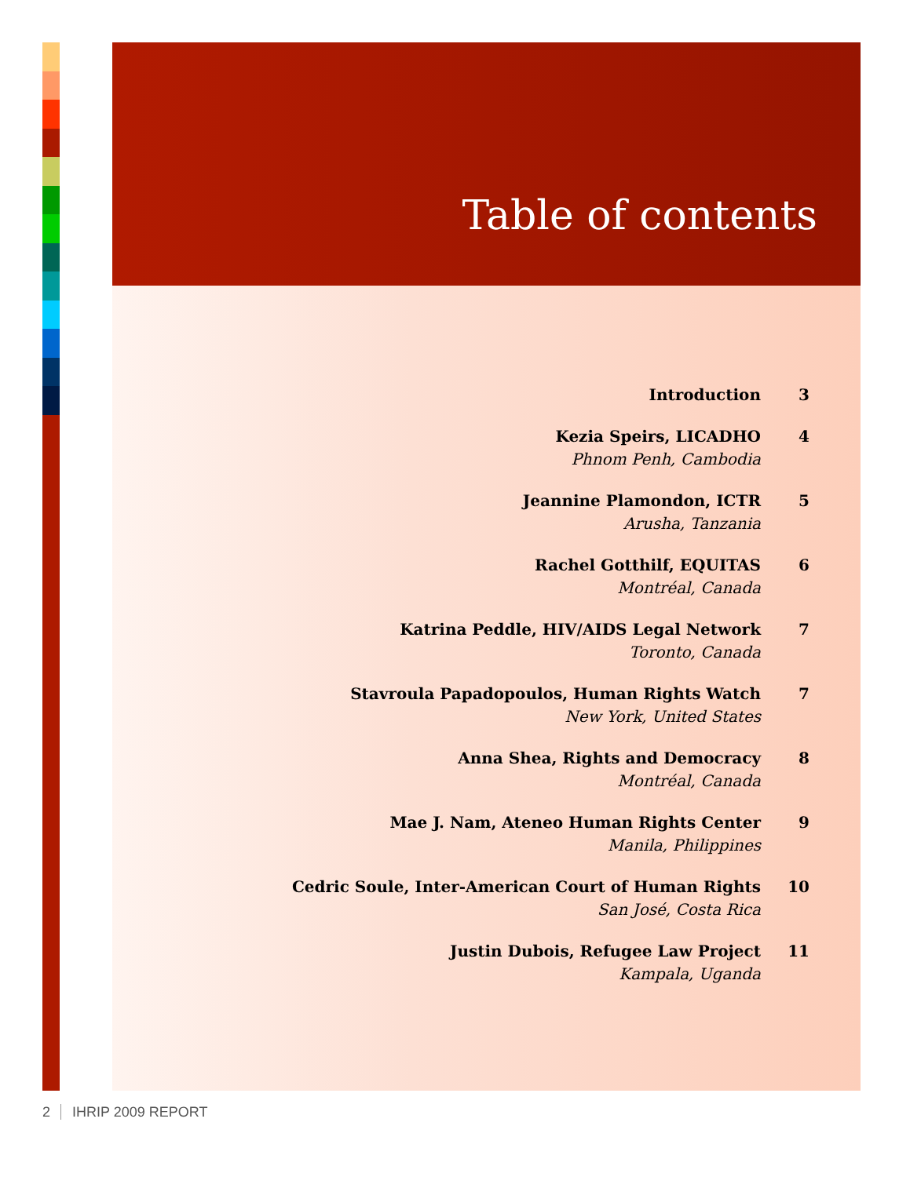Table of contents
Introduction 3
Kezia Speirs, LICADHO
Phnom Penh, Cambodia
4
Jeannine Plamondon, ICTR
Arusha, Tanzania
5
Rachel Gotthilf, EQUITAS
Montréal, Canada
6
Katrina Peddle, HIV/AIDS Legal Network
Toronto, Canada
7
Stavroula Papadopoulos, Human Rights Watch
New York, United States
7
Anna Shea, Rights and Democracy
Montréal, Canada
8
Mae J. Nam, Ateneo Human Rights Center
Manila, Philippines
9
Cedric Soule, Inter-American Court of Human Rights
San José, Costa Rica
10
Justin Dubois, Refugee Law Project
Kampala, Uganda
11
2 IHRIP 2009 REPORT